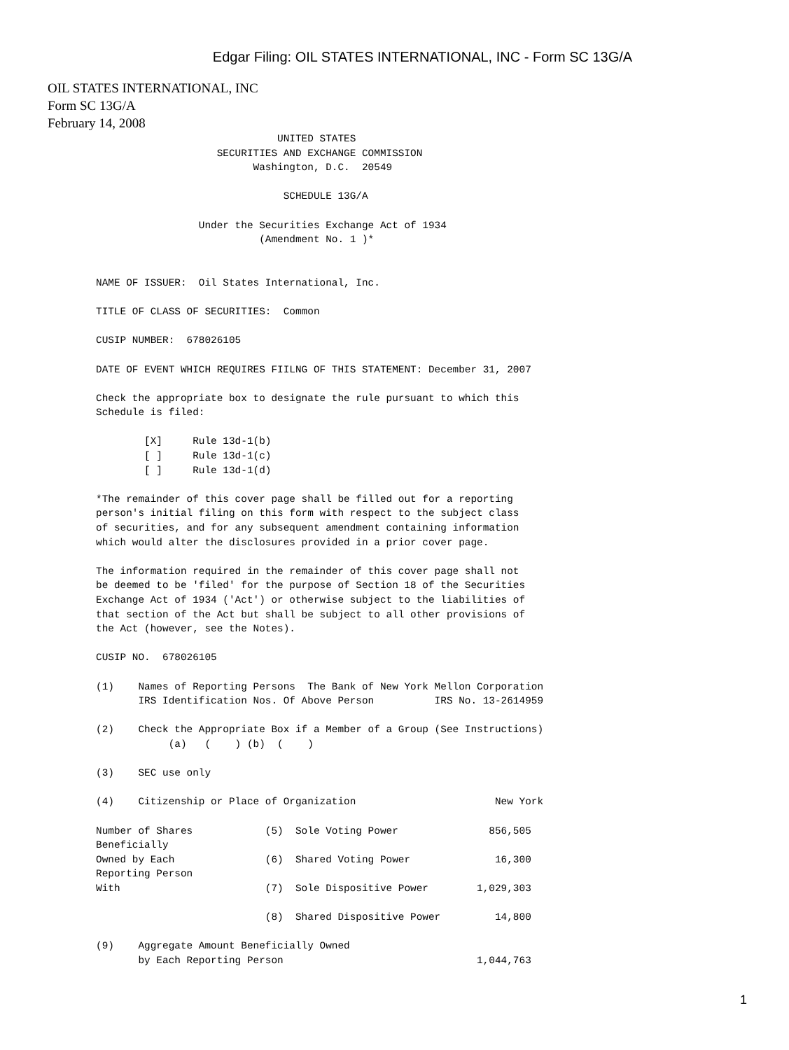Edgar Filing: OIL STATES INTERNATIONAL, INC - Form SC 13G/A
OIL STATES INTERNATIONAL, INC
Form SC 13G/A
February 14, 2008
                              UNITED STATES
                    SECURITIES AND EXCHANGE COMMISSION
                          Washington, D.C.  20549

                               SCHEDULE 13G/A

                 Under the Securities Exchange Act of 1934
                           (Amendment No. 1 )*


NAME OF ISSUER:  Oil States International, Inc.

TITLE OF CLASS OF SECURITIES:  Common

CUSIP NUMBER:  678026105

DATE OF EVENT WHICH REQUIRES FIILNG OF THIS STATEMENT: December 31, 2007

Check the appropriate box to designate the rule pursuant to which this
Schedule is filed:

        [X]     Rule 13d-1(b)
        [ ]     Rule 13d-1(c)
        [ ]     Rule 13d-1(d)

*The remainder of this cover page shall be filled out for a reporting
person's initial filing on this form with respect to the subject class
of securities, and for any subsequent amendment containing information
which would alter the disclosures provided in a prior cover page.

The information required in the remainder of this cover page shall not
be deemed to be 'filed' for the purpose of Section 18 of the Securities
Exchange Act of 1934 ('Act') or otherwise subject to the liabilities of
that section of the Act but shall be subject to all other provisions of
the Act (however, see the Notes).

CUSIP NO.  678026105

(1)    Names of Reporting Persons  The Bank of New York Mellon Corporation
       IRS Identification Nos. Of Above Person          IRS No. 13-2614959

(2)    Check the Appropriate Box if a Member of a Group (See Instructions)
            (a)   (    ) (b)  (    )

(3)    SEC use only

(4)    Citizenship or Place of Organization                       New York

Number of Shares            (5)  Sole Voting Power               856,505
Beneficially
Owned by Each               (6)  Shared Voting Power              16,300
Reporting Person
With                        (7)  Sole Dispositive Power        1,029,303

                            (8)  Shared Dispositive Power         14,800

(9)    Aggregate Amount Beneficially Owned
       by Each Reporting Person                                1,044,763
1